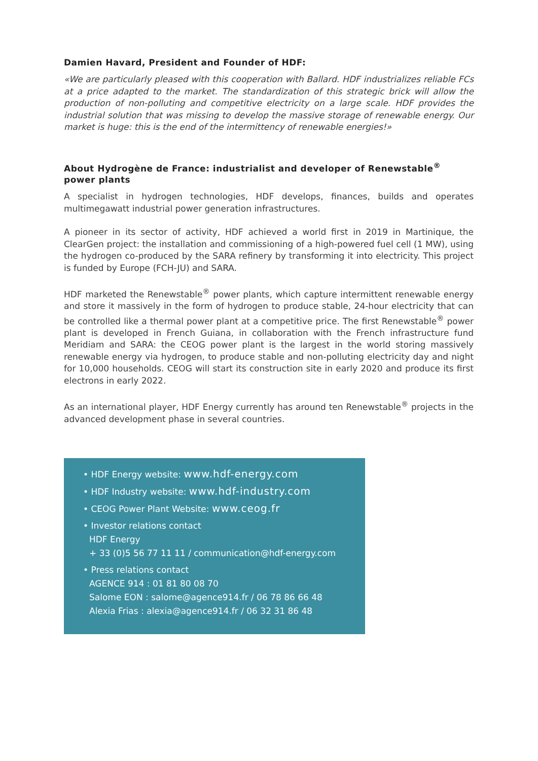Damien Havard, President and Founder of HDF:
«We are particularly pleased with this cooperation with Ballard. HDF industrializes reliable FCs at a price adapted to the market. The standardization of this strategic brick will allow the production of non-polluting and competitive electricity on a large scale. HDF provides the industrial solution that was missing to develop the massive storage of renewable energy. Our market is huge: this is the end of the intermittency of renewable energies!»
About Hydrogène de France: industrialist and developer of Renewstable<sup>®</sup> power plants
A specialist in hydrogen technologies, HDF develops, finances, builds and operates multimegawatt industrial power generation infrastructures.
A pioneer in its sector of activity, HDF achieved a world first in 2019 in Martinique, the ClearGen project: the installation and commissioning of a high-powered fuel cell (1 MW), using the hydrogen co-produced by the SARA refinery by transforming it into electricity. This project is funded by Europe (FCH-JU) and SARA.
HDF marketed the Renewstable<sup>®</sup> power plants, which capture intermittent renewable energy and store it massively in the form of hydrogen to produce stable, 24-hour electricity that can be controlled like a thermal power plant at a competitive price. The first Renewstable<sup>®</sup> power plant is developed in French Guiana, in collaboration with the French infrastructure fund Meridiam and SARA: the CEOG power plant is the largest in the world storing massively renewable energy via hydrogen, to produce stable and non-polluting electricity day and night for 10,000 households. CEOG will start its construction site in early 2020 and produce its first electrons in early 2022.
As an international player, HDF Energy currently has around ten Renewstable<sup>®</sup> projects in the advanced development phase in several countries.
• HDF Energy website: www.hdf-energy.com
• HDF Industry website: www.hdf-industry.com
• CEOG Power Plant Website: www.ceog.fr
• Investor relations contact
HDF Energy
+ 33 (0)5 56 77 11 11 / communication@hdf-energy.com
• Press relations contact
AGENCE 914 : 01 81 80 08 70
Salome EON : salome@agence914.fr / 06 78 86 66 48
Alexia Frias : alexia@agence914.fr / 06 32 31 86 48